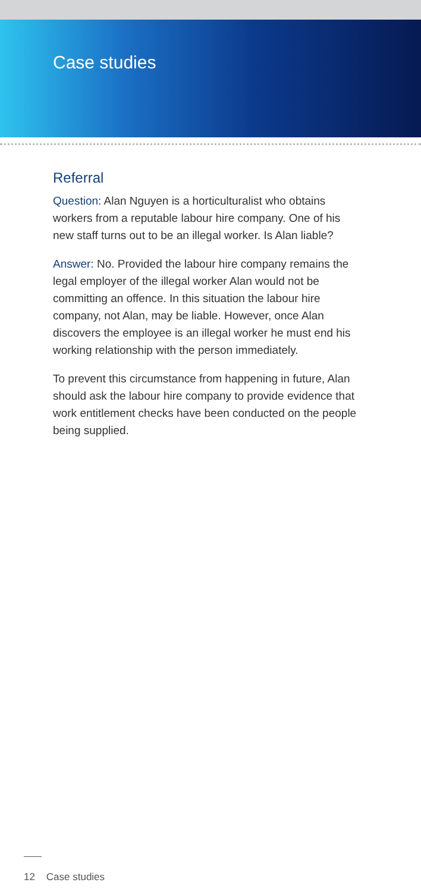Case studies
Referral
Question: Alan Nguyen is a horticulturalist who obtains workers from a reputable labour hire company. One of his new staff turns out to be an illegal worker. Is Alan liable?
Answer: No. Provided the labour hire company remains the legal employer of the illegal worker Alan would not be committing an offence. In this situation the labour hire company, not Alan, may be liable. However, once Alan discovers the employee is an illegal worker he must end his working relationship with the person immediately.
To prevent this circumstance from happening in future, Alan should ask the labour hire company to provide evidence that work entitlement checks have been conducted on the people being supplied.
12 Case studies